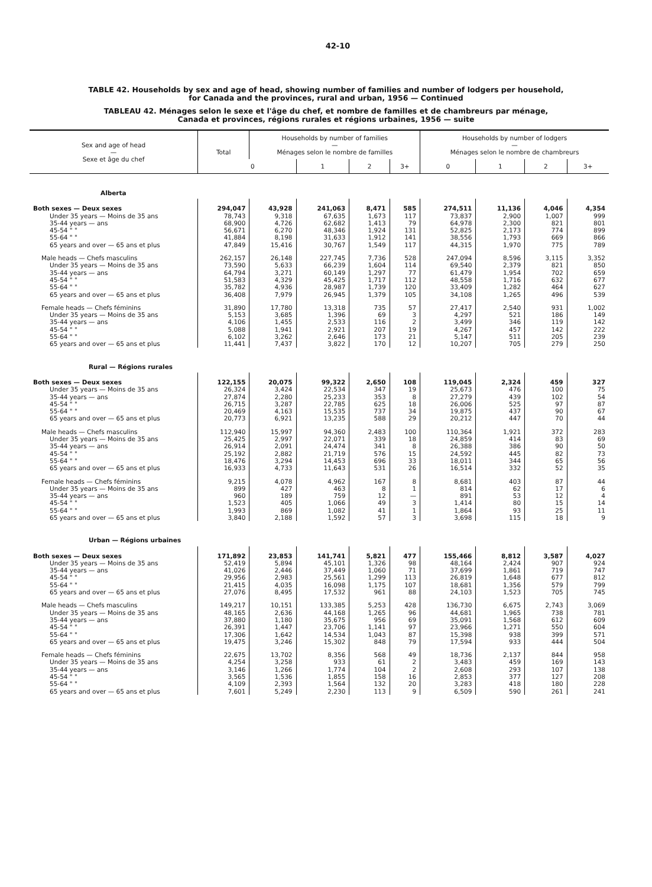42-10
TABLE 42. Households by sex and age of head, showing number of families and number of lodgers per household,
for Canada and the provinces, rural and urban, 1956 — Continued
TABLEAU 42. Ménages selon le sexe et l'âge du chef, et nombre de familles et de chambreurs par ménage,
Canada et provinces, régions rurales et régions urbaines, 1956 — suite
| Sex and age of head — Sexe et âge du chef | Total | Households by number of families — Ménages selon le nombre de familles | | | | Households by number of lodgers — Ménages selon le nombre de chambreurs | | | |
| --- | --- | --- | --- | --- | --- | --- | --- | --- | --- |
| | | 0 | 1 | 2 | 3+ | 0 | 1 | 2 | 3+ |
| Alberta | | | | | | | | | |
| Both sexes — Deux sexes | 294,047 | 43,928 | 241,063 | 8,471 | 585 | 274,511 | 11,136 | 4,046 | 4,354 |
| Under 35 years — Moins de 35 ans | 78,743 | 9,318 | 67,635 | 1,673 | 117 | 73,837 | 2,900 | 1,007 | 999 |
| 35-44 years — ans | 68,900 | 4,726 | 62,682 | 1,413 | 79 | 64,978 | 2,300 | 821 | 801 |
| 45-54 " " | 56,671 | 6,270 | 48,346 | 1,924 | 131 | 52,825 | 2,173 | 774 | 899 |
| 55-64 " " | 41,884 | 8,198 | 31,633 | 1,912 | 141 | 38,556 | 1,793 | 669 | 866 |
| 65 years and over — 65 ans et plus | 47,849 | 15,416 | 30,767 | 1,549 | 117 | 44,315 | 1,970 | 775 | 789 |
| Male heads — Chefs masculins | 262,157 | 26,148 | 227,745 | 7,736 | 528 | 247,094 | 8,596 | 3,115 | 3,352 |
| Under 35 years — Moins de 35 ans | 73,590 | 5,633 | 66,239 | 1,604 | 114 | 69,540 | 2,379 | 821 | 850 |
| 35-44 years — ans | 64,794 | 3,271 | 60,149 | 1,297 | 77 | 61,479 | 1,954 | 702 | 659 |
| 45-54 " " | 51,583 | 4,329 | 45,425 | 1,717 | 112 | 48,558 | 1,716 | 632 | 677 |
| 55-64 " " | 35,782 | 4,936 | 28,987 | 1,739 | 120 | 33,409 | 1,282 | 464 | 627 |
| 65 years and over — 65 ans et plus | 36,408 | 7,979 | 26,945 | 1,379 | 105 | 34,108 | 1,265 | 496 | 539 |
| Female heads — Chefs féminins | 31,890 | 17,780 | 13,318 | 735 | 57 | 27,417 | 2,540 | 931 | 1,002 |
| Under 35 years — Moins de 35 ans | 5,153 | 3,685 | 1,396 | 69 | 3 | 4,297 | 521 | 186 | 149 |
| 35-44 years — ans | 4,106 | 1,455 | 2,533 | 116 | 2 | 3,499 | 346 | 119 | 142 |
| 45-54 " " | 5,088 | 1,941 | 2,921 | 207 | 19 | 4,267 | 457 | 142 | 222 |
| 55-64 " " | 6,102 | 3,262 | 2,646 | 173 | 21 | 5,147 | 511 | 205 | 239 |
| 65 years and over — 65 ans et plus | 11,441 | 7,437 | 3,822 | 170 | 12 | 10,207 | 705 | 279 | 250 |
| Rural — Régions rurales | | | | | | | | | |
| Both sexes — Deux sexes | 122,155 | 20,075 | 99,322 | 2,650 | 108 | 119,045 | 2,324 | 459 | 327 |
| Under 35 years — Moins de 35 ans | 26,324 | 3,424 | 22,534 | 347 | 19 | 25,673 | 476 | 100 | 75 |
| 35-44 years — ans | 27,874 | 2,280 | 25,233 | 353 | 8 | 27,279 | 439 | 102 | 54 |
| 45-54 " " | 26,715 | 3,287 | 22,785 | 625 | 18 | 26,006 | 525 | 97 | 87 |
| 55-64 " " | 20,469 | 4,163 | 15,535 | 737 | 34 | 19,875 | 437 | 90 | 67 |
| 65 years and over — 65 ans et plus | 20,773 | 6,921 | 13,235 | 588 | 29 | 20,212 | 447 | 70 | 44 |
| Male heads — Chefs masculins | 112,940 | 15,997 | 94,360 | 2,483 | 100 | 110,364 | 1,921 | 372 | 283 |
| Under 35 years — Moins de 35 ans | 25,425 | 2,997 | 22,071 | 339 | 18 | 24,859 | 414 | 83 | 69 |
| 35-44 years — ans | 26,914 | 2,091 | 24,474 | 341 | 8 | 26,388 | 386 | 90 | 50 |
| 45-54 " " | 25,192 | 2,882 | 21,719 | 576 | 15 | 24,592 | 445 | 82 | 73 |
| 55-64 " " | 18,476 | 3,294 | 14,453 | 696 | 33 | 18,011 | 344 | 65 | 56 |
| 65 years and over — 65 ans et plus | 16,933 | 4,733 | 11,643 | 531 | 26 | 16,514 | 332 | 52 | 35 |
| Female heads — Chefs féminins | 9,215 | 4,078 | 4,962 | 167 | 8 | 8,681 | 403 | 87 | 44 |
| Under 35 years — Moins de 35 ans | 899 | 427 | 463 | 8 | 1 | 814 | 62 | 17 | 6 |
| 35-44 years — ans | 960 | 189 | 759 | 12 | — | 891 | 53 | 12 | 4 |
| 45-54 " " | 1,523 | 405 | 1,066 | 49 | 3 | 1,414 | 80 | 15 | 14 |
| 55-64 " " | 1,993 | 869 | 1,082 | 41 | 1 | 1,864 | 93 | 25 | 11 |
| 65 years and over — 65 ans et plus | 3,840 | 2,188 | 1,592 | 57 | 3 | 3,698 | 115 | 18 | 9 |
| Urban — Régions urbaines | | | | | | | | | |
| Both sexes — Deux sexes | 171,892 | 23,853 | 141,741 | 5,821 | 477 | 155,466 | 8,812 | 3,587 | 4,027 |
| Under 35 years — Moins de 35 ans | 52,419 | 5,894 | 45,101 | 1,326 | 98 | 48,164 | 2,424 | 907 | 924 |
| 35-44 years — ans | 41,026 | 2,446 | 37,449 | 1,060 | 71 | 37,699 | 1,861 | 719 | 747 |
| 45-54 " " | 29,956 | 2,983 | 25,561 | 1,299 | 113 | 26,819 | 1,648 | 677 | 812 |
| 55-64 " " | 21,415 | 4,035 | 16,098 | 1,175 | 107 | 18,681 | 1,356 | 579 | 799 |
| 65 years and over — 65 ans et plus | 27,076 | 8,495 | 17,532 | 961 | 88 | 24,103 | 1,523 | 705 | 745 |
| Male heads — Chefs masculins | 149,217 | 10,151 | 133,385 | 5,253 | 428 | 136,730 | 6,675 | 2,743 | 3,069 |
| Under 35 years — Moins de 35 ans | 48,165 | 2,636 | 44,168 | 1,265 | 96 | 44,681 | 1,965 | 738 | 781 |
| 35-44 years — ans | 37,880 | 1,180 | 35,675 | 956 | 69 | 35,091 | 1,568 | 612 | 609 |
| 45-54 " " | 26,391 | 1,447 | 23,706 | 1,141 | 97 | 23,966 | 1,271 | 550 | 604 |
| 55-64 " " | 17,306 | 1,642 | 14,534 | 1,043 | 87 | 15,398 | 938 | 399 | 571 |
| 65 years and over — 65 ans et plus | 19,475 | 3,246 | 15,302 | 848 | 79 | 17,594 | 933 | 444 | 504 |
| Female heads — Chefs féminins | 22,675 | 13,702 | 8,356 | 568 | 49 | 18,736 | 2,137 | 844 | 958 |
| Under 35 years — Moins de 35 ans | 4,254 | 3,258 | 933 | 61 | 2 | 3,483 | 459 | 169 | 143 |
| 35-44 years — ans | 3,146 | 1,266 | 1,774 | 104 | 2 | 2,608 | 293 | 107 | 138 |
| 45-54 " " | 3,565 | 1,536 | 1,855 | 158 | 16 | 2,853 | 377 | 127 | 208 |
| 55-64 " " | 4,109 | 2,393 | 1,564 | 132 | 20 | 3,283 | 418 | 180 | 228 |
| 65 years and over — 65 ans et plus | 7,601 | 5,249 | 2,230 | 113 | 9 | 6,509 | 590 | 261 | 241 |